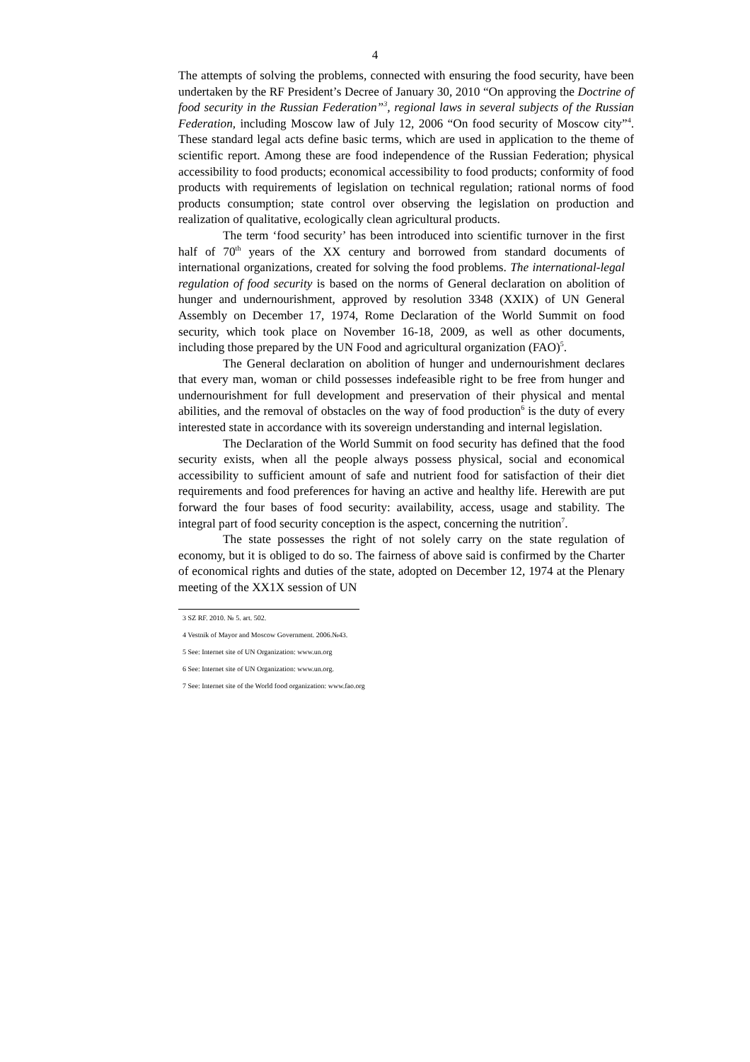4
The attempts of solving the problems, connected with ensuring the food security, have been undertaken by the RF President’s Decree of January 30, 2010 “On approving the Doctrine of food security in the Russian Federation”<sup>3</sup>, regional laws in several subjects of the Russian Federation, including Moscow law of July 12, 2006 “On food security of Moscow city”<sup>4</sup>. These standard legal acts define basic terms, which are used in application to the theme of scientific report. Among these are food independence of the Russian Federation; physical accessibility to food products; economical accessibility to food products; conformity of food products with requirements of legislation on technical regulation; rational norms of food products consumption; state control over observing the legislation on production and realization of qualitative, ecologically clean agricultural products.
The term ‘food security’ has been introduced into scientific turnover in the first half of 70<sup>th</sup> years of the XX century and borrowed from standard documents of international organizations, created for solving the food problems. The international-legal regulation of food security is based on the norms of General declaration on abolition of hunger and undernourishment, approved by resolution 3348 (XXIX) of UN General Assembly on December 17, 1974, Rome Declaration of the World Summit on food security, which took place on November 16-18, 2009, as well as other documents, including those prepared by the UN Food and agricultural organization (FAO)<sup>5</sup>.
The General declaration on abolition of hunger and undernourishment declares that every man, woman or child possesses indefeasible right to be free from hunger and undernourishment for full development and preservation of their physical and mental abilities, and the removal of obstacles on the way of food production<sup>6</sup> is the duty of every interested state in accordance with its sovereign understanding and internal legislation.
The Declaration of the World Summit on food security has defined that the food security exists, when all the people always possess physical, social and economical accessibility to sufficient amount of safe and nutrient food for satisfaction of their diet requirements and food preferences for having an active and healthy life. Herewith are put forward the four bases of food security: availability, access, usage and stability. The integral part of food security conception is the aspect, concerning the nutrition<sup>7</sup>.
The state possesses the right of not solely carry on the state regulation of economy, but it is obliged to do so. The fairness of above said is confirmed by the Charter of economical rights and duties of the state, adopted on December 12, 1974 at the Plenary meeting of the XX1X session of UN
3 SZ RF. 2010. № 5. art. 502.
4 Vestnik of Mayor and Moscow Government. 2006.№43.
5 See: Internet site of UN Organization: www.un.org
6 See: Internet site of UN Organization: www.un.org.
7 See: Internet site of the World food organization: www.fao.org